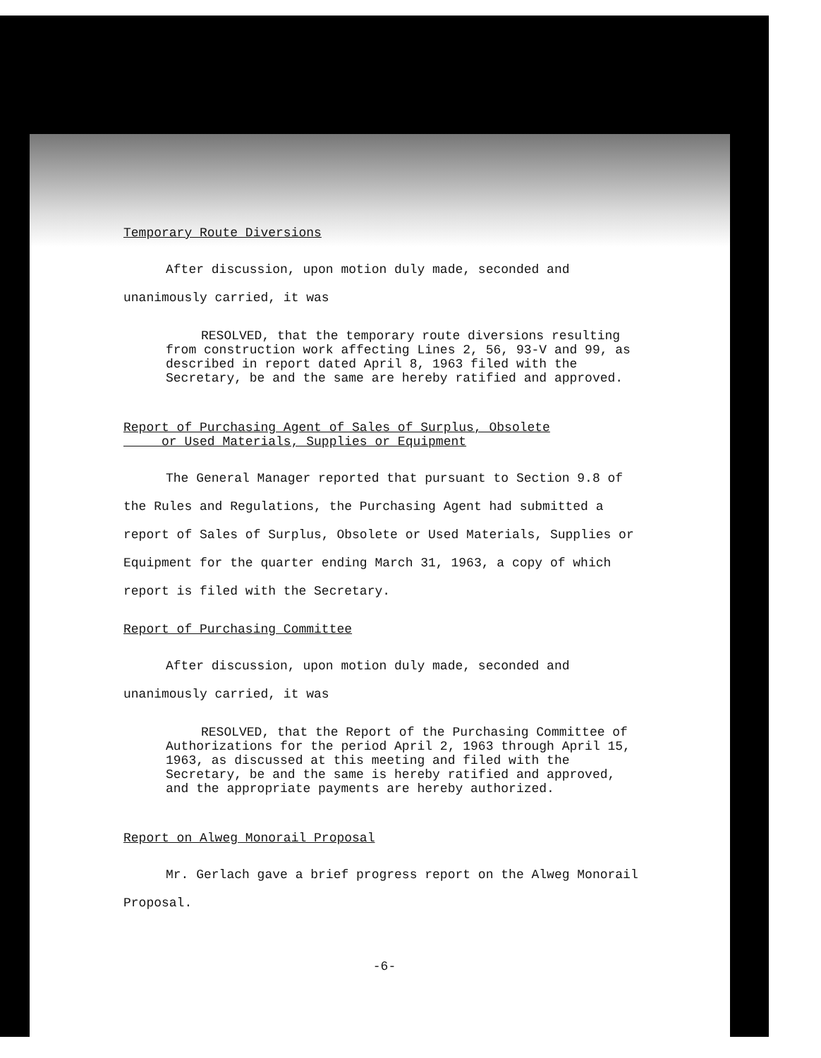Temporary Route Diversions
After discussion, upon motion duly made, seconded and unanimously carried, it was
RESOLVED, that the temporary route diversions resulting from construction work affecting Lines 2, 56, 93-V and 99, as described in report dated April 8, 1963 filed with the Secretary, be and the same are hereby ratified and approved.
Report of Purchasing Agent of Sales of Surplus, Obsolete
or Used Materials, Supplies or Equipment
The General Manager reported that pursuant to Section 9.8 of the Rules and Regulations, the Purchasing Agent had submitted a report of Sales of Surplus, Obsolete or Used Materials, Supplies or Equipment for the quarter ending March 31, 1963, a copy of which report is filed with the Secretary.
Report of Purchasing Committee
After discussion, upon motion duly made, seconded and unanimously carried, it was
RESOLVED, that the Report of the Purchasing Committee of Authorizations for the period April 2, 1963 through April 15, 1963, as discussed at this meeting and filed with the Secretary, be and the same is hereby ratified and approved, and the appropriate payments are hereby authorized.
Report on Alweg Monorail Proposal
Mr. Gerlach gave a brief progress report on the Alweg Monorail Proposal.
-6-